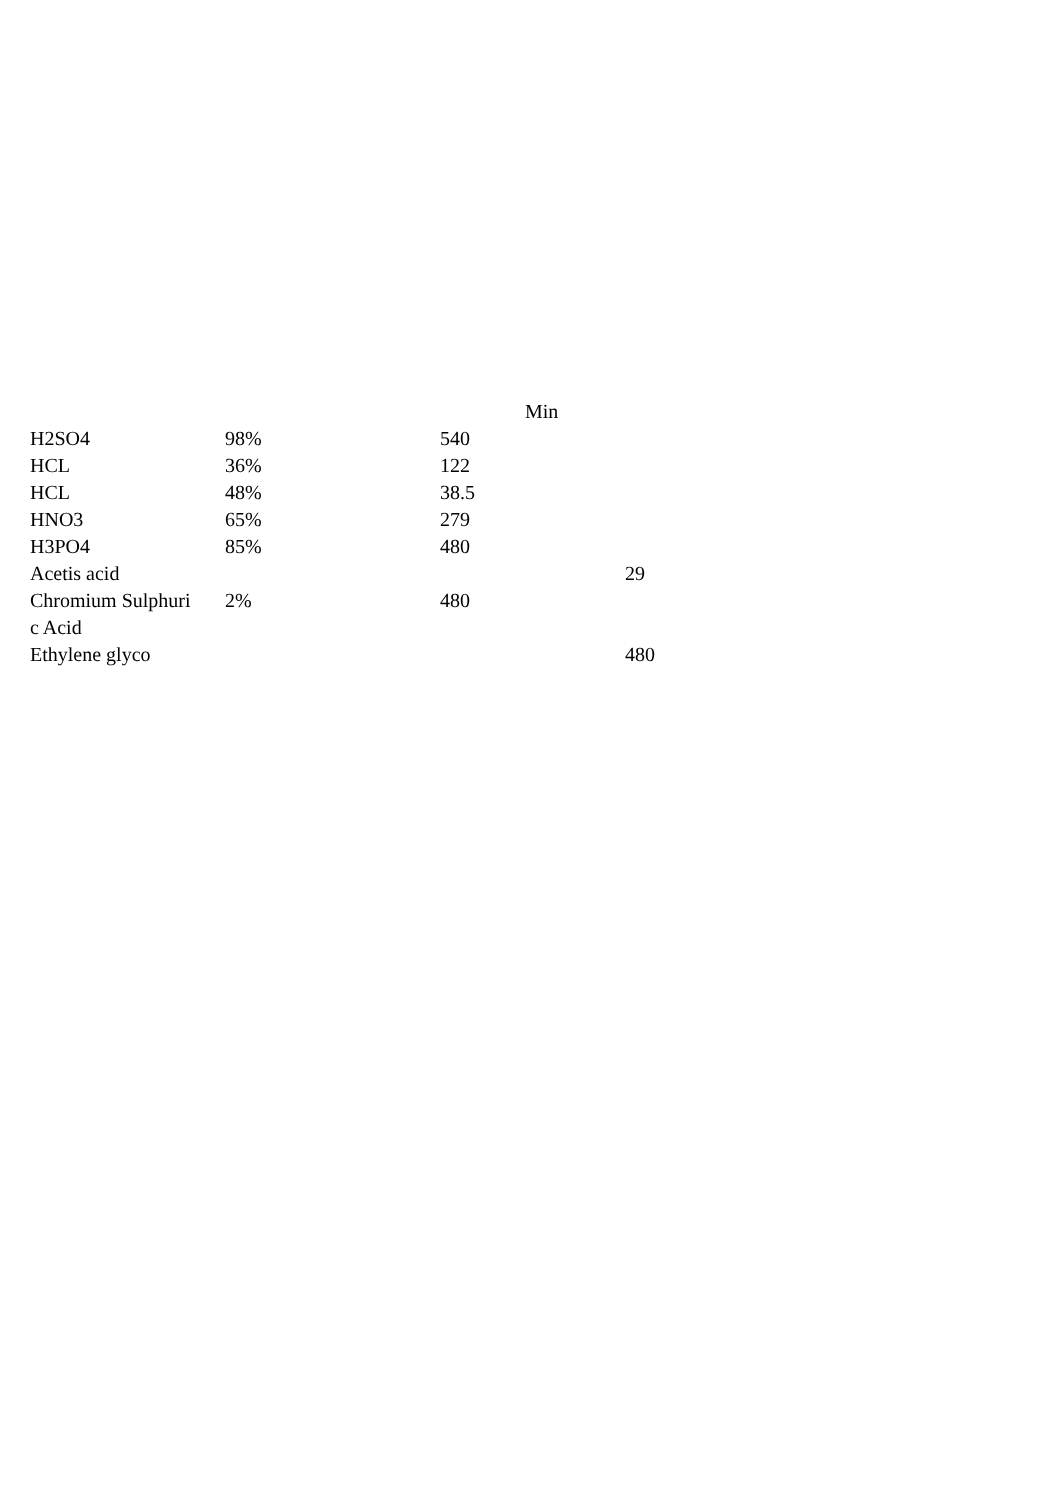| | | | Min | |
| --- | --- | --- | --- | --- |
| H2SO4 | 98% | 540 | | |
| HCL | 36% | 122 | | |
| HCL | 48% | 38.5 | | |
| HNO3 | 65% | 279 | | |
| H3PO4 | 85% | 480 | | |
| Acetis acid | | | | 29 |
| Chromium Sulphuri c Acid | 2% | 480 | | |
| Ethylene glyco | | | | 480 |